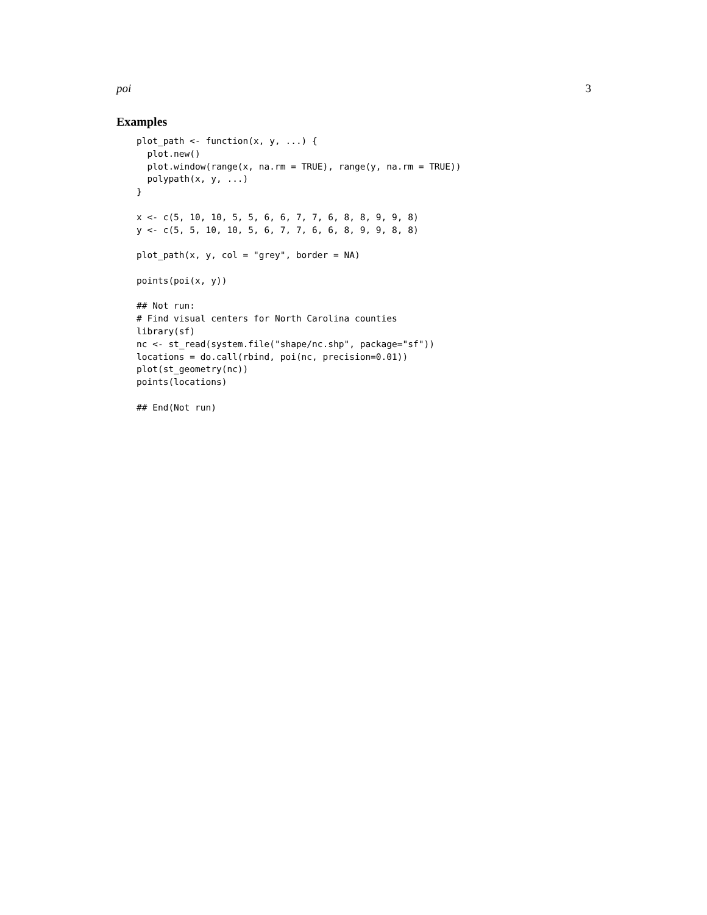poi 3
Examples
plot_path <- function(x, y, ...) {
  plot.new()
  plot.window(range(x, na.rm = TRUE), range(y, na.rm = TRUE))
  polypath(x, y, ...)
}

x <- c(5, 10, 10, 5, 5, 6, 6, 7, 7, 6, 8, 8, 9, 9, 8)
y <- c(5, 5, 10, 10, 5, 6, 7, 7, 6, 6, 8, 9, 9, 8, 8)

plot_path(x, y, col = "grey", border = NA)

points(poi(x, y))

## Not run:
# Find visual centers for North Carolina counties
library(sf)
nc <- st_read(system.file("shape/nc.shp", package="sf"))
locations = do.call(rbind, poi(nc, precision=0.01))
plot(st_geometry(nc))
points(locations)

## End(Not run)